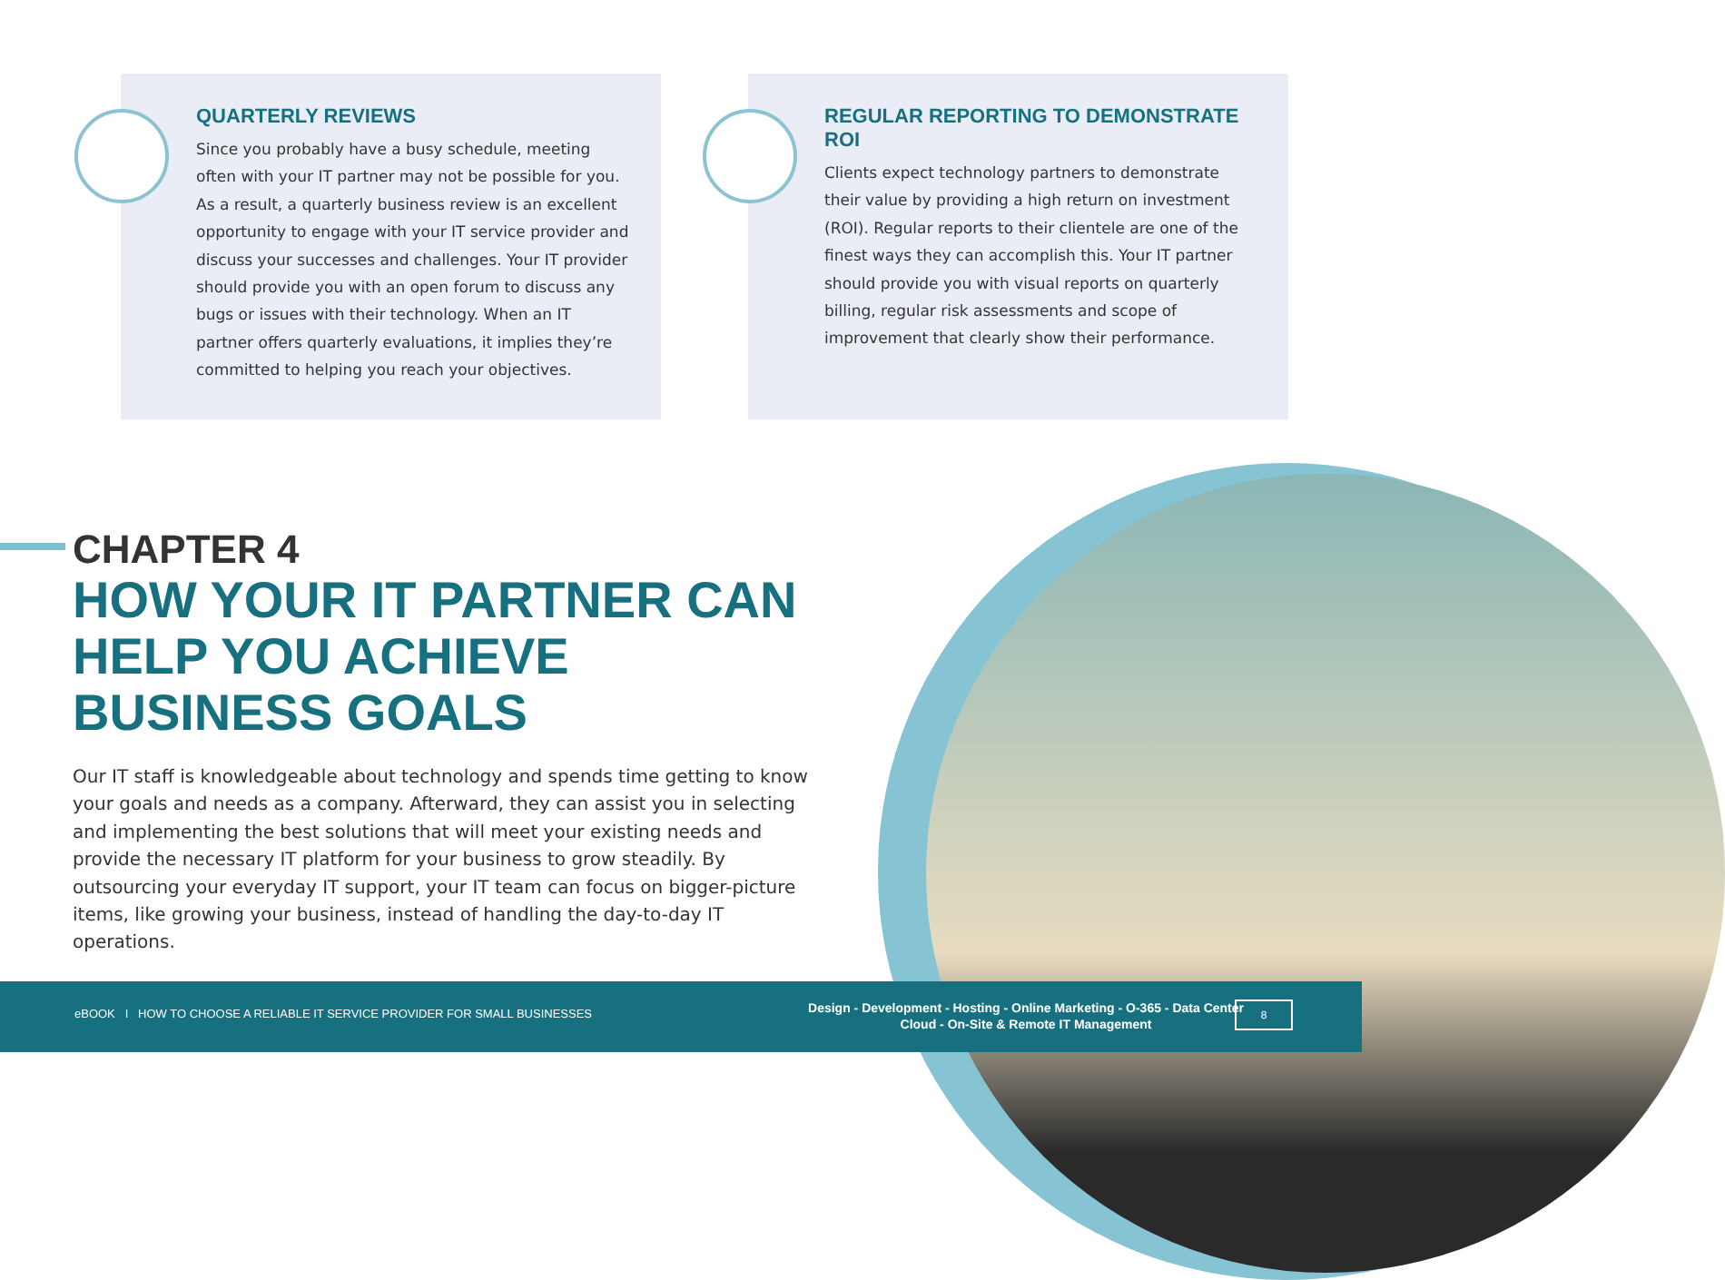QUARTERLY REVIEWS
Since you probably have a busy schedule, meeting often with your IT partner may not be possible for you. As a result, a quarterly business review is an excellent opportunity to engage with your IT service provider and discuss your successes and challenges. Your IT provider should provide you with an open forum to discuss any bugs or issues with their technology. When an IT partner offers quarterly evaluations, it implies they’re committed to helping you reach your objectives.
REGULAR REPORTING TO DEMONSTRATE ROI
Clients expect technology partners to demonstrate their value by providing a high return on investment (ROI). Regular reports to their clientele are one of the finest ways they can accomplish this. Your IT partner should provide you with visual reports on quarterly billing, regular risk assessments and scope of improvement that clearly show their performance.
CHAPTER 4
HOW YOUR IT PARTNER CAN HELP YOU ACHIEVE BUSINESS GOALS
Our IT staff is knowledgeable about technology and spends time getting to know your goals and needs as a company. Afterward, they can assist you in selecting and implementing the best solutions that will meet your existing needs and provide the necessary IT platform for your business to grow steadily. By outsourcing your everyday IT support, your IT team can focus on bigger-picture items, like growing your business, instead of handling the day-to-day IT operations.
eBOOK I HOW TO CHOOSE A RELIABLE IT SERVICE PROVIDER FOR SMALL BUSINESSES
Design - Development - Hosting - Online Marketing - O-365 - Data Center
Cloud - On-Site & Remote IT Management
8